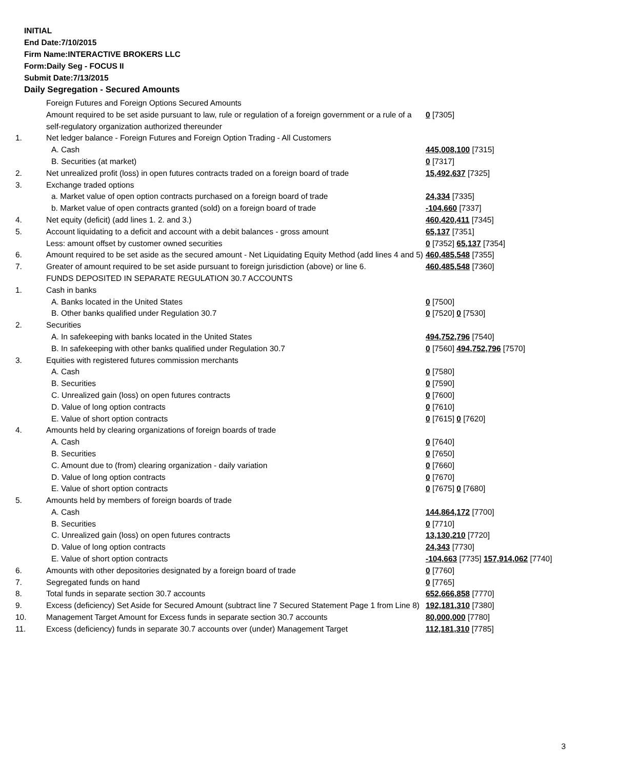INITIAL
End Date:7/10/2015
Firm Name:INTERACTIVE BROKERS LLC
Form:Daily Seg - FOCUS II
Submit Date:7/13/2015
Daily Segregation - Secured Amounts
| | Foreign Futures and Foreign Options Secured Amounts | |
| | Amount required to be set aside pursuant to law, rule or regulation of a foreign government or a rule of a self-regulatory organization authorized thereunder | 0 [7305] |
| 1. | Net ledger balance - Foreign Futures and Foreign Option Trading - All Customers | |
| | A. Cash | 445,008,100 [7315] |
| | B. Securities (at market) | 0 [7317] |
| 2. | Net unrealized profit (loss) in open futures contracts traded on a foreign board of trade | 15,492,637 [7325] |
| 3. | Exchange traded options | |
| | a. Market value of open option contracts purchased on a foreign board of trade | 24,334 [7335] |
| | b. Market value of open contracts granted (sold) on a foreign board of trade | -104,660 [7337] |
| 4. | Net equity (deficit) (add lines 1. 2. and 3.) | 460,420,411 [7345] |
| 5. | Account liquidating to a deficit and account with a debit balances - gross amount | 65,137 [7351] |
| | Less: amount offset by customer owned securities | 0 [7352] 65,137 [7354] |
| 6. | Amount required to be set aside as the secured amount - Net Liquidating Equity Method (add lines 4 and 5) | 460,485,548 [7355] |
| 7. | Greater of amount required to be set aside pursuant to foreign jurisdiction (above) or line 6. | 460,485,548 [7360] |
| | FUNDS DEPOSITED IN SEPARATE REGULATION 30.7 ACCOUNTS | |
| 1. | Cash in banks | |
| | A. Banks located in the United States | 0 [7500] |
| | B. Other banks qualified under Regulation 30.7 | 0 [7520] 0 [7530] |
| 2. | Securities | |
| | A. In safekeeping with banks located in the United States | 494,752,796 [7540] |
| | B. In safekeeping with other banks qualified under Regulation 30.7 | 0 [7560] 494,752,796 [7570] |
| 3. | Equities with registered futures commission merchants | |
| | A. Cash | 0 [7580] |
| | B. Securities | 0 [7590] |
| | C. Unrealized gain (loss) on open futures contracts | 0 [7600] |
| | D. Value of long option contracts | 0 [7610] |
| | E. Value of short option contracts | 0 [7615] 0 [7620] |
| 4. | Amounts held by clearing organizations of foreign boards of trade | |
| | A. Cash | 0 [7640] |
| | B. Securities | 0 [7650] |
| | C. Amount due to (from) clearing organization - daily variation | 0 [7660] |
| | D. Value of long option contracts | 0 [7670] |
| | E. Value of short option contracts | 0 [7675] 0 [7680] |
| 5. | Amounts held by members of foreign boards of trade | |
| | A. Cash | 144,864,172 [7700] |
| | B. Securities | 0 [7710] |
| | C. Unrealized gain (loss) on open futures contracts | 13,130,210 [7720] |
| | D. Value of long option contracts | 24,343 [7730] |
| | E. Value of short option contracts | -104,663 [7735] 157,914,062 [7740] |
| 6. | Amounts with other depositories designated by a foreign board of trade | 0 [7760] |
| 7. | Segregated funds on hand | 0 [7765] |
| 8. | Total funds in separate section 30.7 accounts | 652,666,858 [7770] |
| 9. | Excess (deficiency) Set Aside for Secured Amount (subtract line 7 Secured Statement Page 1 from Line 8) | 192,181,310 [7380] |
| 10. | Management Target Amount for Excess funds in separate section 30.7 accounts | 80,000,000 [7780] |
| 11. | Excess (deficiency) funds in separate 30.7 accounts over (under) Management Target | 112,181,310 [7785] |
3